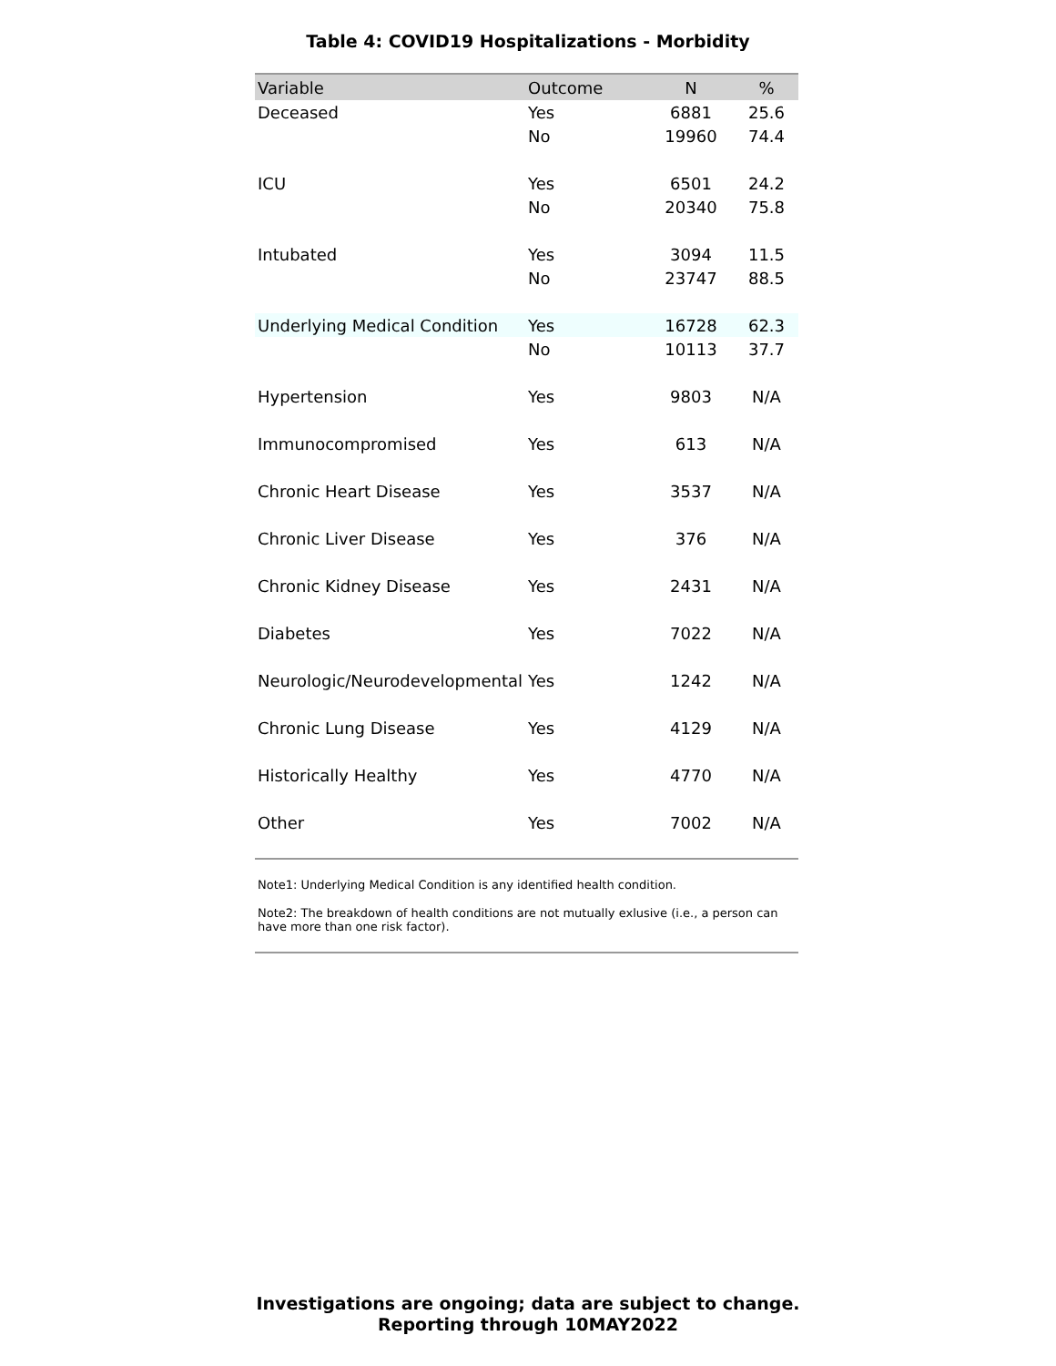Table 4: COVID19 Hospitalizations - Morbidity
| Variable | Outcome | N | % |
| --- | --- | --- | --- |
| Deceased | Yes | 6881 | 25.6 |
| | No | 19960 | 74.4 |
| ICU | Yes | 6501 | 24.2 |
| | No | 20340 | 75.8 |
| Intubated | Yes | 3094 | 11.5 |
| | No | 23747 | 88.5 |
| Underlying Medical Condition | Yes | 16728 | 62.3 |
| | No | 10113 | 37.7 |
| Hypertension | Yes | 9803 | N/A |
| Immunocompromised | Yes | 613 | N/A |
| Chronic Heart Disease | Yes | 3537 | N/A |
| Chronic Liver Disease | Yes | 376 | N/A |
| Chronic Kidney Disease | Yes | 2431 | N/A |
| Diabetes | Yes | 7022 | N/A |
| Neurologic/Neurodevelopmental | Yes | 1242 | N/A |
| Chronic Lung Disease | Yes | 4129 | N/A |
| Historically Healthy | Yes | 4770 | N/A |
| Other | Yes | 7002 | N/A |
Note1: Underlying Medical Condition is any identified health condition.
Note2: The breakdown of health conditions are not mutually exlusive (i.e., a person can have more than one risk factor).
Investigations are ongoing; data are subject to change.
Reporting through 10MAY2022